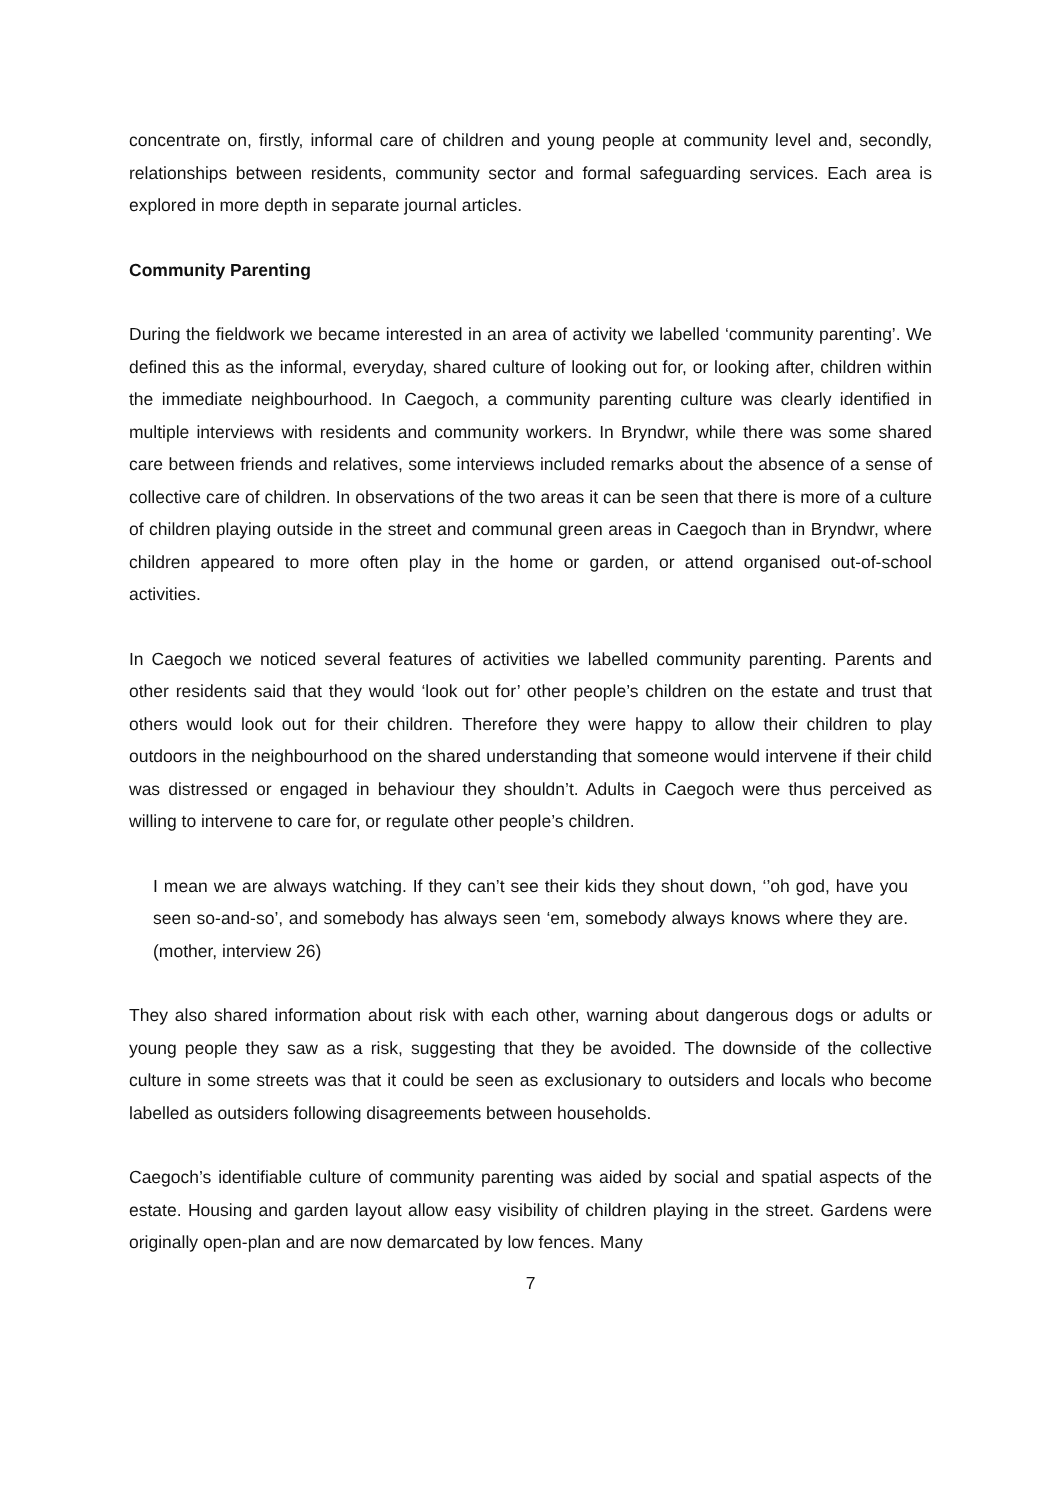concentrate on, firstly, informal care of children and young people at community level and, secondly, relationships between residents, community sector and formal safeguarding services. Each area is explored in more depth in separate journal articles.
Community Parenting
During the fieldwork we became interested in an area of activity we labelled ‘community parenting’. We defined this as the informal, everyday, shared culture of looking out for, or looking after, children within the immediate neighbourhood. In Caegoch, a community parenting culture was clearly identified in multiple interviews with residents and community workers. In Bryndwr, while there was some shared care between friends and relatives, some interviews included remarks about the absence of a sense of collective care of children. In observations of the two areas it can be seen that there is more of a culture of children playing outside in the street and communal green areas in Caegoch than in Bryndwr, where children appeared to more often play in the home or garden, or attend organised out-of-school activities.
In Caegoch we noticed several features of activities we labelled community parenting. Parents and other residents said that they would ‘look out for’ other people’s children on the estate and trust that others would look out for their children. Therefore they were happy to allow their children to play outdoors in the neighbourhood on the shared understanding that someone would intervene if their child was distressed or engaged in behaviour they shouldn’t. Adults in Caegoch were thus perceived as willing to intervene to care for, or regulate other people’s children.
I mean we are always watching. If they can’t see their kids they shout down, ‘’oh god, have you seen so-and-so’, and somebody has always seen ‘em, somebody always knows where they are. (mother, interview 26)
They also shared information about risk with each other, warning about dangerous dogs or adults or young people they saw as a risk, suggesting that they be avoided. The downside of the collective culture in some streets was that it could be seen as exclusionary to outsiders and locals who become labelled as outsiders following disagreements between households.
Caegoch’s identifiable culture of community parenting was aided by social and spatial aspects of the estate. Housing and garden layout allow easy visibility of children playing in the street. Gardens were originally open-plan and are now demarcated by low fences. Many
7